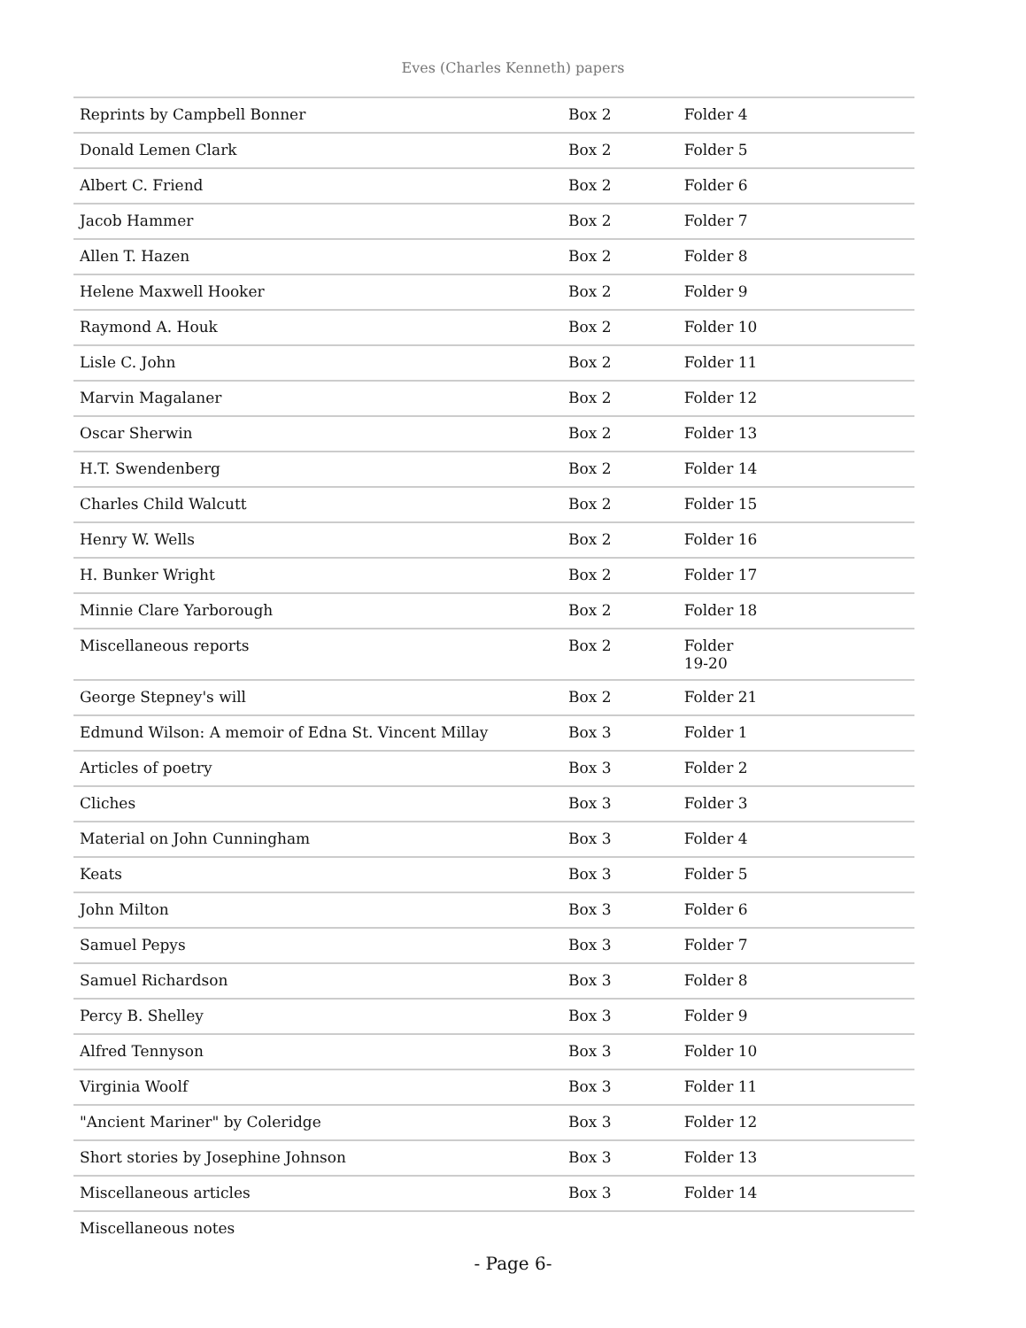Eves (Charles Kenneth) papers
| Reprints by Campbell Bonner | Box 2 | Folder 4 |
| Donald Lemen Clark | Box 2 | Folder 5 |
| Albert C. Friend | Box 2 | Folder 6 |
| Jacob Hammer | Box 2 | Folder 7 |
| Allen T. Hazen | Box 2 | Folder 8 |
| Helene Maxwell Hooker | Box 2 | Folder 9 |
| Raymond A. Houk | Box 2 | Folder 10 |
| Lisle C. John | Box 2 | Folder 11 |
| Marvin Magalaner | Box 2 | Folder 12 |
| Oscar Sherwin | Box 2 | Folder 13 |
| H.T. Swendenberg | Box 2 | Folder 14 |
| Charles Child Walcutt | Box 2 | Folder 15 |
| Henry W. Wells | Box 2 | Folder 16 |
| H. Bunker Wright | Box 2 | Folder 17 |
| Minnie Clare Yarborough | Box 2 | Folder 18 |
| Miscellaneous reports | Box 2 | Folder 19-20 |
| George Stepney's will | Box 2 | Folder 21 |
| Edmund Wilson: A memoir of Edna St. Vincent Millay | Box 3 | Folder 1 |
| Articles of poetry | Box 3 | Folder 2 |
| Cliches | Box 3 | Folder 3 |
| Material on John Cunningham | Box 3 | Folder 4 |
| Keats | Box 3 | Folder 5 |
| John Milton | Box 3 | Folder 6 |
| Samuel Pepys | Box 3 | Folder 7 |
| Samuel Richardson | Box 3 | Folder 8 |
| Percy B. Shelley | Box 3 | Folder 9 |
| Alfred Tennyson | Box 3 | Folder 10 |
| Virginia Woolf | Box 3 | Folder 11 |
| "Ancient Mariner" by Coleridge | Box 3 | Folder 12 |
| Short stories by Josephine Johnson | Box 3 | Folder 13 |
| Miscellaneous articles | Box 3 | Folder 14 |
| Miscellaneous notes | | |
- Page 6-